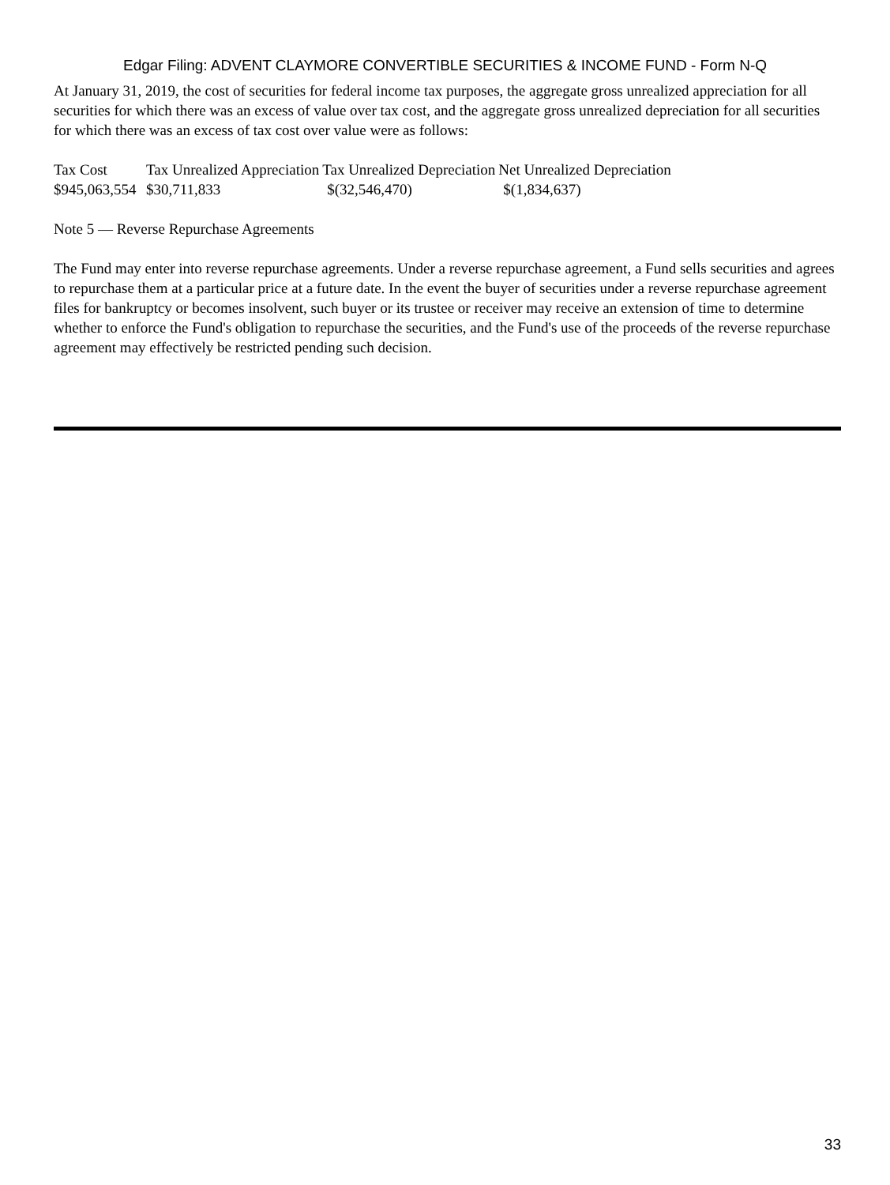Edgar Filing: ADVENT CLAYMORE CONVERTIBLE SECURITIES & INCOME FUND - Form N-Q
At January 31, 2019, the cost of securities for federal income tax purposes, the aggregate gross unrealized appreciation for all securities for which there was an excess of value over tax cost, and the aggregate gross unrealized depreciation for all securities for which there was an excess of tax cost over value were as follows:
| Tax Cost | Tax Unrealized Appreciation | Tax Unrealized Depreciation | Net Unrealized Depreciation |
| --- | --- | --- | --- |
| $945,063,554 | $30,711,833 | $(32,546,470) | $(1,834,637) |
Note 5 — Reverse Repurchase Agreements
The Fund may enter into reverse repurchase agreements. Under a reverse repurchase agreement, a Fund sells securities and agrees to repurchase them at a particular price at a future date. In the event the buyer of securities under a reverse repurchase agreement files for bankruptcy or becomes insolvent, such buyer or its trustee or receiver may receive an extension of time to determine whether to enforce the Fund's obligation to repurchase the securities, and the Fund's use of the proceeds of the reverse repurchase agreement may effectively be restricted pending such decision.
33